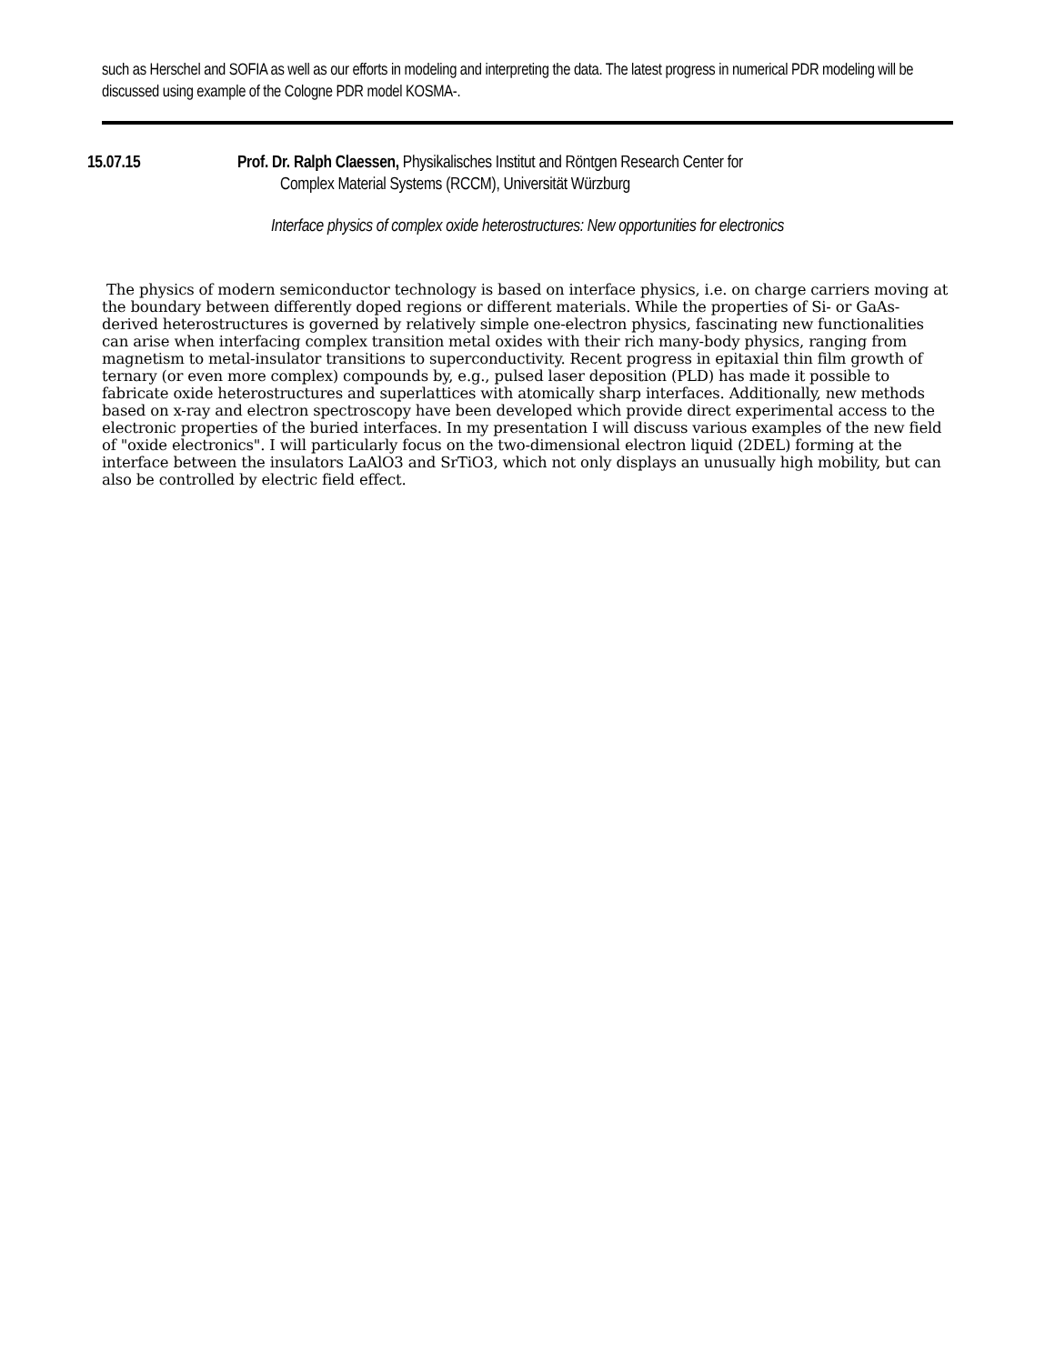such as Herschel and SOFIA as well as our efforts in modeling and interpreting the data. The latest progress in numerical PDR modeling will be discussed using example of the Cologne PDR model KOSMA-.
15.07.15 Prof. Dr. Ralph Claessen, Physikalisches Institut and Röntgen Research Center for
Complex Material Systems (RCCM), Universität Würzburg
Interface physics of complex oxide heterostructures: New opportunities for electronics
The physics of modern semiconductor technology is based on interface physics, i.e. on charge carriers moving at the boundary between differently doped regions or different materials. While the properties of Si- or GaAs-derived heterostructures is governed by relatively simple one-electron physics, fascinating new functionalities can arise when interfacing complex transition metal oxides with their rich many-body physics, ranging from magnetism to metal-insulator transitions to superconductivity. Recent progress in epitaxial thin film growth of ternary (or even more complex) compounds by, e.g., pulsed laser deposition (PLD) has made it possible to fabricate oxide heterostructures and superlattices with atomically sharp interfaces. Additionally, new methods based on x-ray and electron spectroscopy have been developed which provide direct experimental access to the electronic properties of the buried interfaces. In my presentation I will discuss various examples of the new field of "oxide electronics". I will particularly focus on the two-dimensional electron liquid (2DEL) forming at the interface between the insulators LaAlO3 and SrTiO3, which not only displays an unusually high mobility, but can also be controlled by electric field effect.